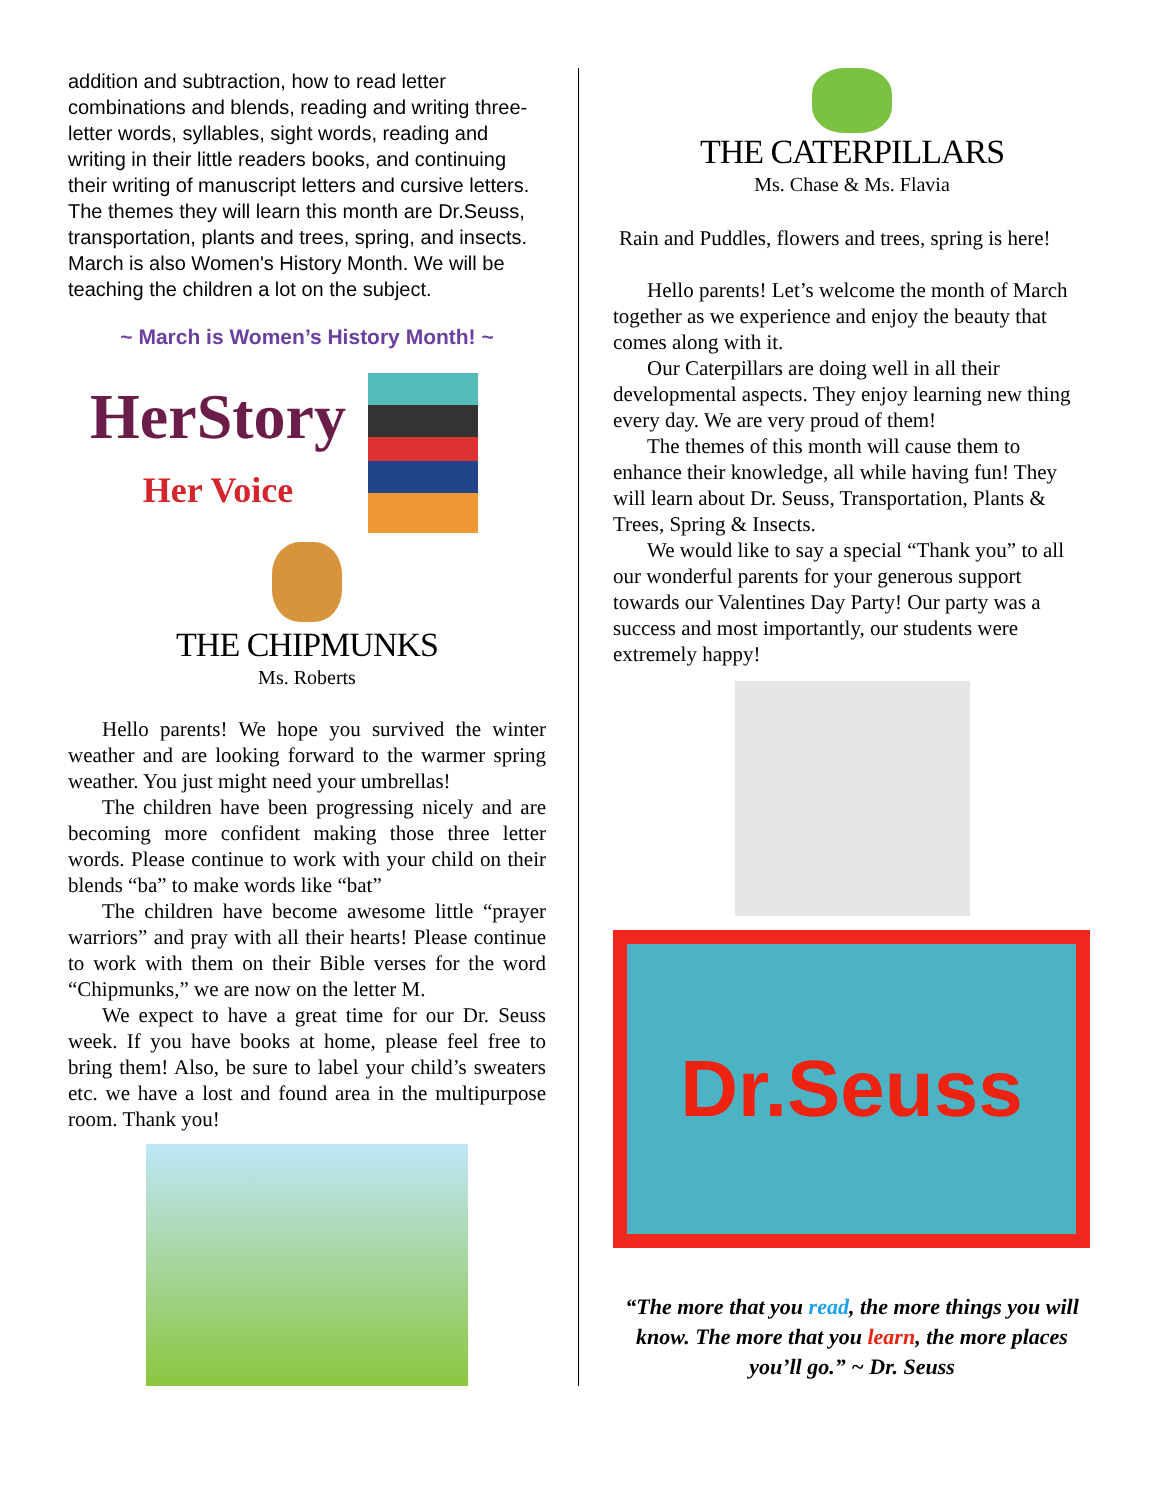addition and subtraction, how to read letter combinations and blends, reading and writing three-letter words, syllables, sight words, reading and writing in their little readers books, and continuing their writing of manuscript letters and cursive letters. The themes they will learn this month are Dr.Seuss, transportation, plants and trees, spring, and insects. March is also Women's History Month. We will be teaching the children a lot on the subject.
~ March is Women’s History Month! ~
HerStory
Her Voice
THE CHIPMUNKS
Ms. Roberts
Hello parents! We hope you survived the winter weather and are looking forward to the warmer spring weather. You just might need your umbrellas!
The children have been progressing nicely and are becoming more confident making those three letter words. Please continue to work with your child on their blends “ba” to make words like “bat”
The children have become awesome little “prayer warriors” and pray with all their hearts! Please continue to work with them on their Bible verses for the word “Chipmunks,” we are now on the letter M.
We expect to have a great time for our Dr. Seuss week. If you have books at home, please feel free to bring them! Also, be sure to label your child’s sweaters etc. we have a lost and found area in the multipurpose room. Thank you!
THE CATERPILLARS
Ms. Chase & Ms. Flavia
Rain and Puddles, flowers and trees, spring is here!
Hello parents! Let’s welcome the month of March together as we experience and enjoy the beauty that comes along with it.
Our Caterpillars are doing well in all their developmental aspects. They enjoy learning new thing every day. We are very proud of them!
The themes of this month will cause them to enhance their knowledge, all while having fun! They will learn about Dr. Seuss, Transportation, Plants & Trees, Spring & Insects.
We would like to say a special “Thank you” to all our wonderful parents for your generous support towards our Valentines Day Party! Our party was a success and most importantly, our students were extremely happy!
Dr.Seuss
“The more that you read, the more things you will know. The more that you learn, the more places you’ll go.” ~ Dr. Seuss